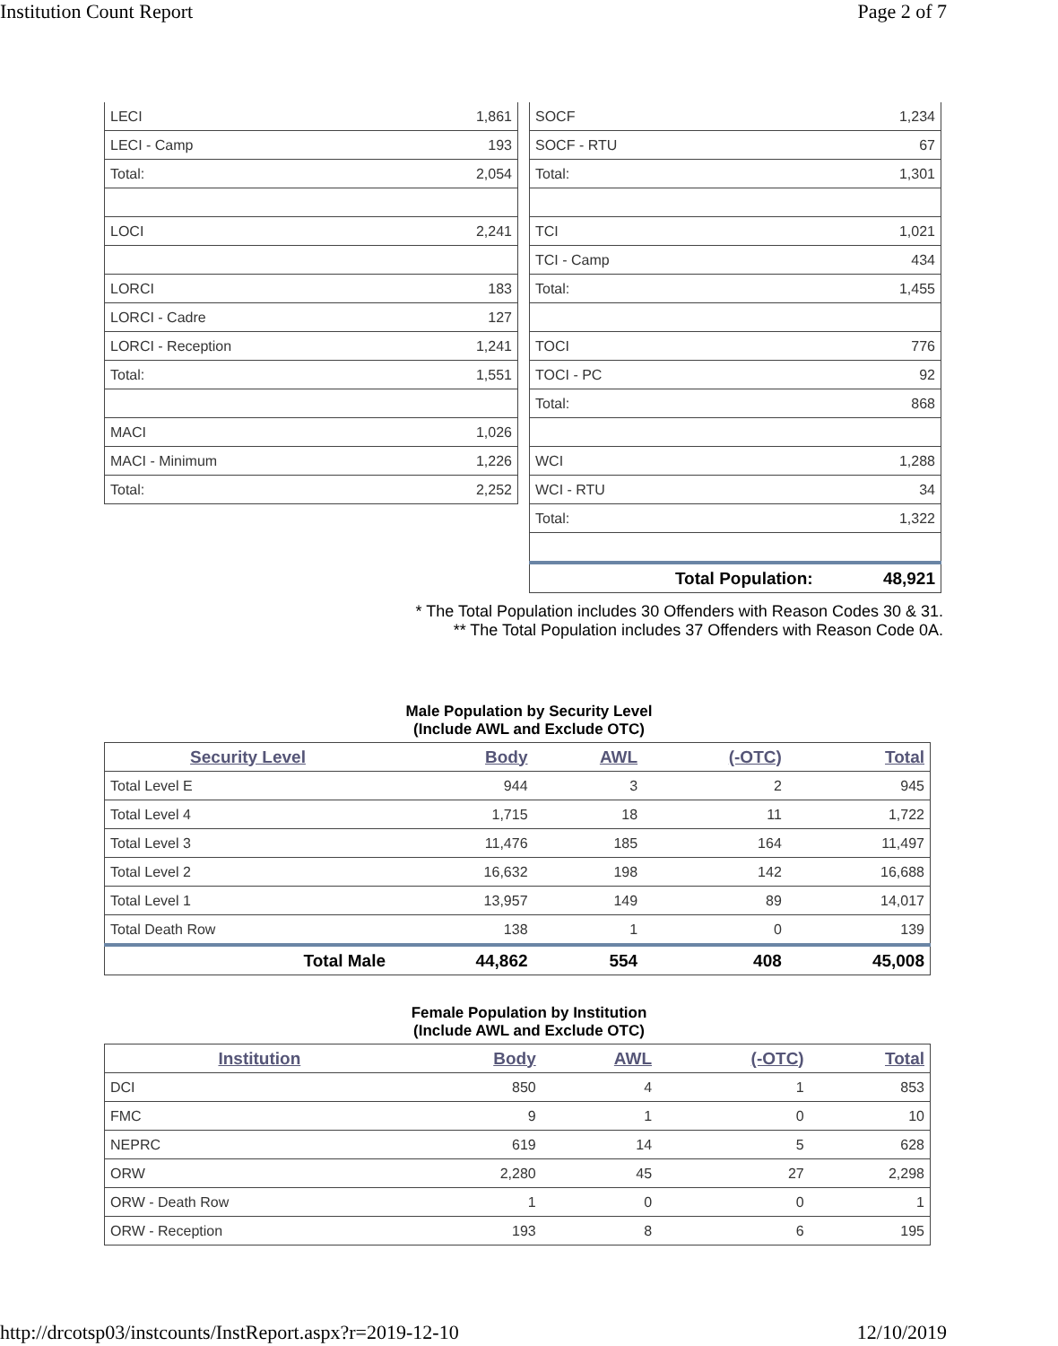Institution Count Report Page 2 of 7
| LECI | 1,861 |
| LECI - Camp | 193 |
| Total: | 2,054 |
| LOCI | 2,241 |
| LORCI | 183 |
| LORCI - Cadre | 127 |
| LORCI - Reception | 1,241 |
| Total: | 1,551 |
| MACI | 1,026 |
| MACI - Minimum | 1,226 |
| Total: | 2,252 |
| SOCF | 1,234 |
| SOCF - RTU | 67 |
| Total: | 1,301 |
| TCI | 1,021 |
| TCI - Camp | 434 |
| Total: | 1,455 |
| TOCI | 776 |
| TOCI - PC | 92 |
| Total: | 868 |
| WCI | 1,288 |
| WCI - RTU | 34 |
| Total: | 1,322 |
| Total Population: | 48,921 |
* The Total Population includes 30 Offenders with Reason Codes 30 & 31.
** The Total Population includes 37 Offenders with Reason Code 0A.
Male Population by Security Level
(Include AWL and Exclude OTC)
| Security Level | Body | AWL | (-OTC) | Total |
| --- | --- | --- | --- | --- |
| Total Level E | 944 | 3 | 2 | 945 |
| Total Level 4 | 1,715 | 18 | 11 | 1,722 |
| Total Level 3 | 11,476 | 185 | 164 | 11,497 |
| Total Level 2 | 16,632 | 198 | 142 | 16,688 |
| Total Level 1 | 13,957 | 149 | 89 | 14,017 |
| Total Death Row | 138 | 1 | 0 | 139 |
| Total Male | 44,862 | 554 | 408 | 45,008 |
Female Population by Institution
(Include AWL and Exclude OTC)
| Institution | Body | AWL | (-OTC) | Total |
| --- | --- | --- | --- | --- |
| DCI | 850 | 4 | 1 | 853 |
| FMC | 9 | 1 | 0 | 10 |
| NEPRC | 619 | 14 | 5 | 628 |
| ORW | 2,280 | 45 | 27 | 2,298 |
| ORW - Death Row | 1 | 0 | 0 | 1 |
| ORW - Reception | 193 | 8 | 6 | 195 |
http://drcotsp03/instcounts/InstReport.aspx?r=2019-12-10
12/10/2019